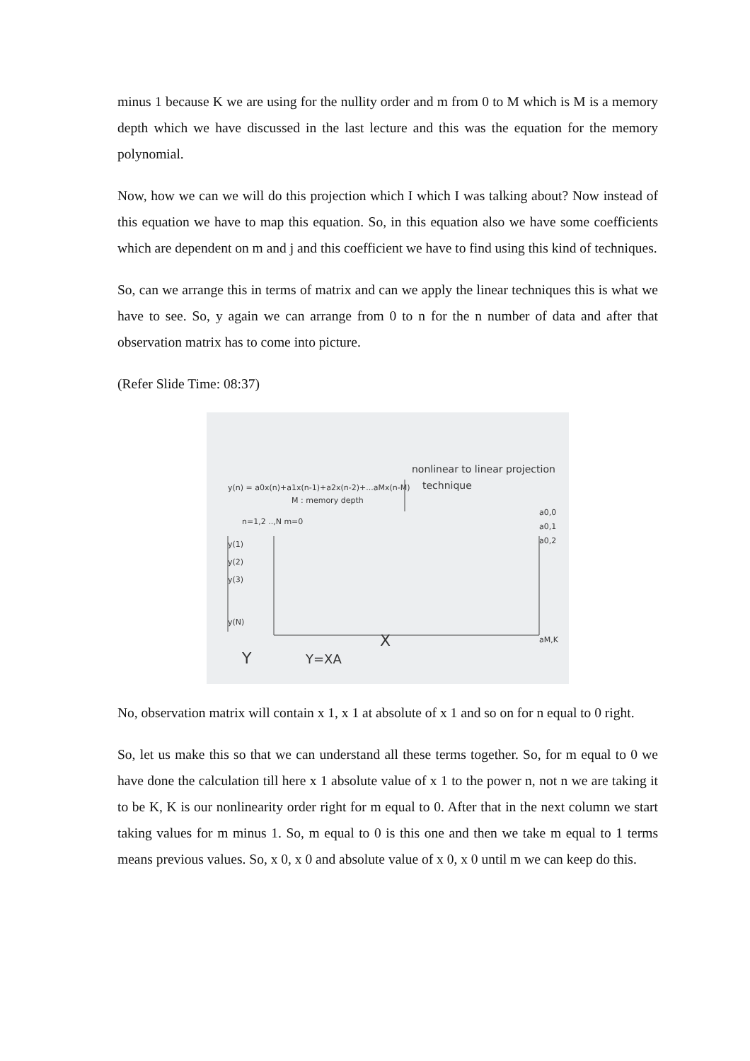minus 1 because K we are using for the nullity order and m from 0 to M which is M is a memory depth which we have discussed in the last lecture and this was the equation for the memory polynomial.
Now, how we can we will do this projection which I which I was talking about? Now instead of this equation we have to map this equation. So, in this equation also we have some coefficients which are dependent on m and j and this coefficient we have to find using this kind of techniques.
So, can we arrange this in terms of matrix and can we apply the linear techniques this is what we have to see. So, y again we can arrange from 0 to n for the n number of data and after that observation matrix has to come into picture.
(Refer Slide Time: 08:37)
y(n) = a0x(n)+a1x(n-1)+a2x(n-2)+...aMx(n-M)
nonlinear to linear projection
technique
M : memory depth
n=1,2 ..,N m=0
y(1)
y(2)
y(3)
y(N)
X
Y
Y=XA
a0,0
a0,1
a0,2
aM,K
No, observation matrix will contain x 1, x 1 at absolute of x 1 and so on for n equal to 0 right.
So, let us make this so that we can understand all these terms together. So, for m equal to 0 we have done the calculation till here x 1 absolute value of x 1 to the power n, not n we are taking it to be K, K is our nonlinearity order right for m equal to 0. After that in the next column we start taking values for m minus 1. So, m equal to 0 is this one and then we take m equal to 1 terms means previous values. So, x 0, x 0 and absolute value of x 0, x 0 until m we can keep do this.